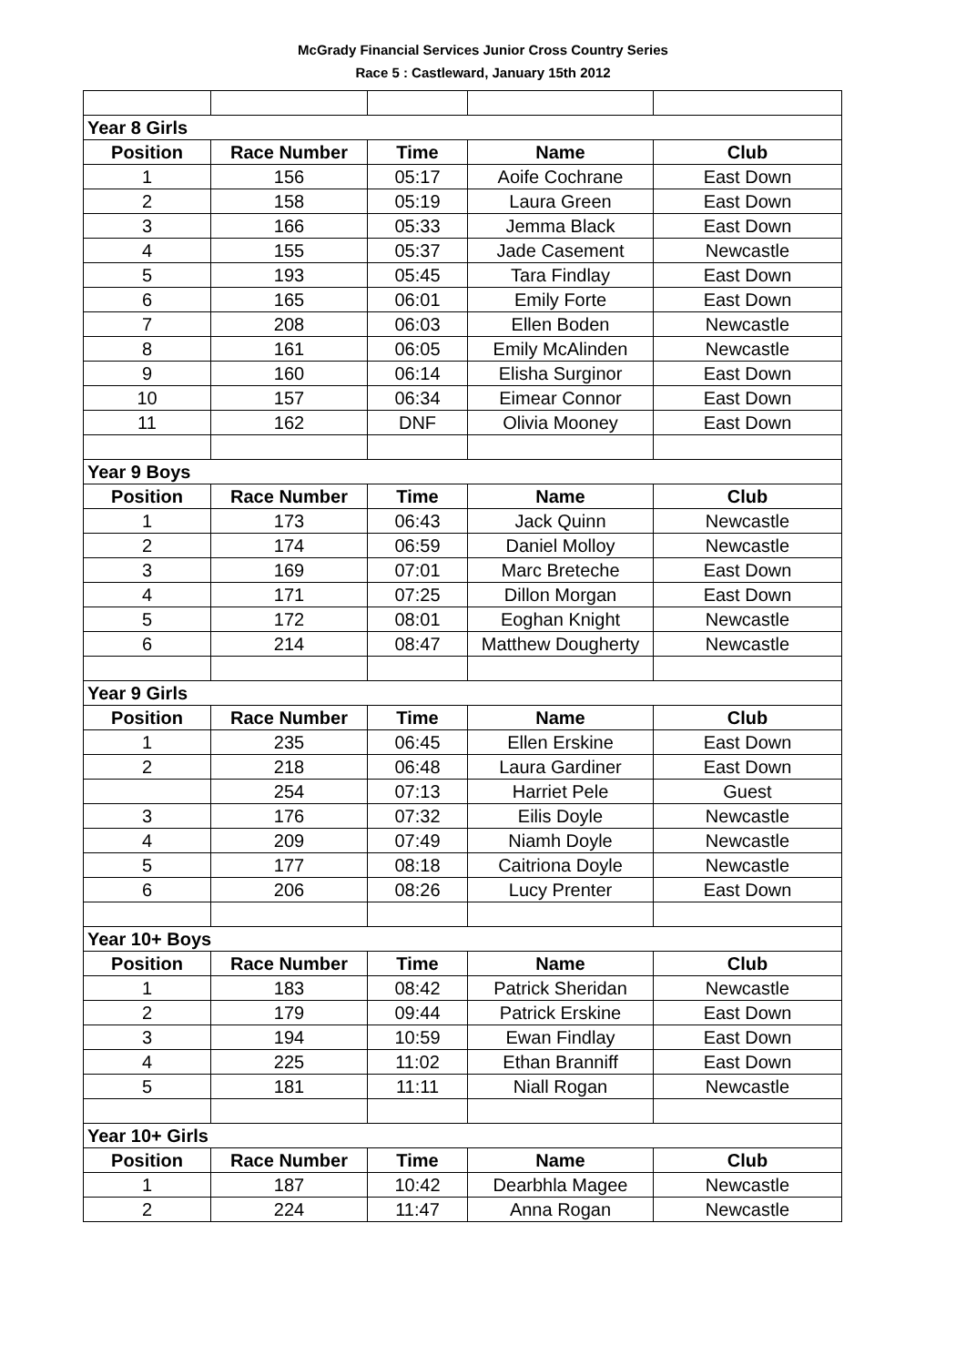McGrady Financial Services Junior Cross Country Series
Race 5 : Castleward, January 15th 2012
| Year 8 Girls | | | | |
| Position | Race Number | Time | Name | Club |
| 1 | 156 | 05:17 | Aoife Cochrane | East Down |
| 2 | 158 | 05:19 | Laura Green | East Down |
| 3 | 166 | 05:33 | Jemma Black | East Down |
| 4 | 155 | 05:37 | Jade Casement | Newcastle |
| 5 | 193 | 05:45 | Tara Findlay | East Down |
| 6 | 165 | 06:01 | Emily Forte | East Down |
| 7 | 208 | 06:03 | Ellen Boden | Newcastle |
| 8 | 161 | 06:05 | Emily McAlinden | Newcastle |
| 9 | 160 | 06:14 | Elisha Surginor | East Down |
| 10 | 157 | 06:34 | Eimear Connor | East Down |
| 11 | 162 | DNF | Olivia Mooney | East Down |
| Year 9 Boys | | | | |
| Position | Race Number | Time | Name | Club |
| 1 | 173 | 06:43 | Jack Quinn | Newcastle |
| 2 | 174 | 06:59 | Daniel Molloy | Newcastle |
| 3 | 169 | 07:01 | Marc Breteche | East Down |
| 4 | 171 | 07:25 | Dillon Morgan | East Down |
| 5 | 172 | 08:01 | Eoghan Knight | Newcastle |
| 6 | 214 | 08:47 | Matthew Dougherty | Newcastle |
| Year 9 Girls | | | | |
| Position | Race Number | Time | Name | Club |
| 1 | 235 | 06:45 | Ellen Erskine | East Down |
| 2 | 218 | 06:48 | Laura Gardiner | East Down |
| | 254 | 07:13 | Harriet Pele | Guest |
| 3 | 176 | 07:32 | Eilis Doyle | Newcastle |
| 4 | 209 | 07:49 | Niamh Doyle | Newcastle |
| 5 | 177 | 08:18 | Caitriona Doyle | Newcastle |
| 6 | 206 | 08:26 | Lucy Prenter | East Down |
| Year 10+ Boys | | | | |
| Position | Race Number | Time | Name | Club |
| 1 | 183 | 08:42 | Patrick Sheridan | Newcastle |
| 2 | 179 | 09:44 | Patrick Erskine | East Down |
| 3 | 194 | 10:59 | Ewan Findlay | East Down |
| 4 | 225 | 11:02 | Ethan Branniff | East Down |
| 5 | 181 | 11:11 | Niall Rogan | Newcastle |
| Year 10+ Girls | | | | |
| Position | Race Number | Time | Name | Club |
| 1 | 187 | 10:42 | Dearbhla Magee | Newcastle |
| 2 | 224 | 11:47 | Anna Rogan | Newcastle |